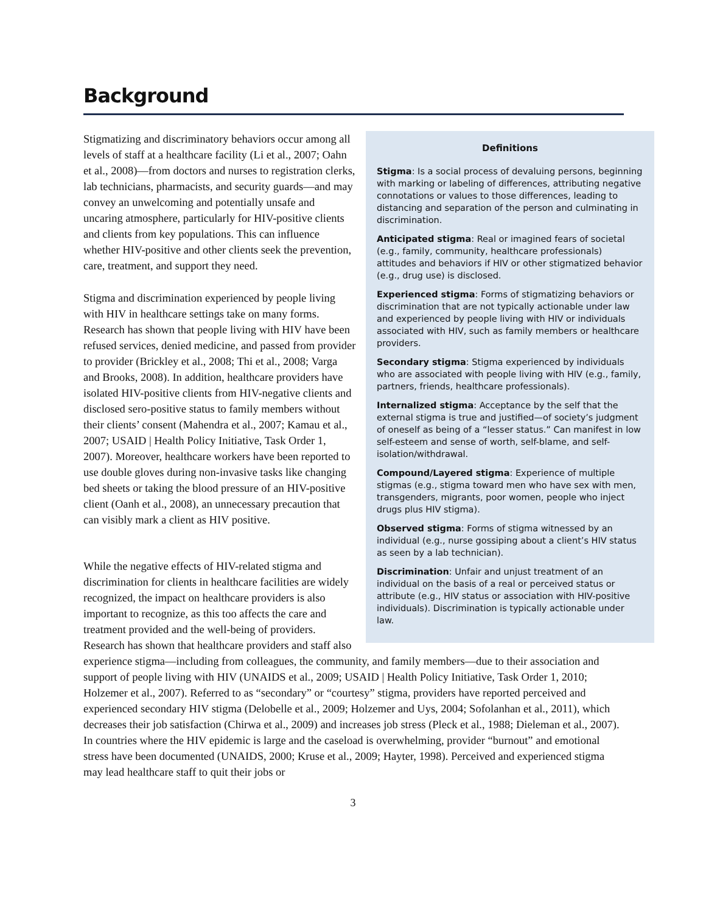Background
Definitions
Stigma: Is a social process of devaluing persons, beginning with marking or labeling of differences, attributing negative connotations or values to those differences, leading to distancing and separation of the person and culminating in discrimination.
Anticipated stigma: Real or imagined fears of societal (e.g., family, community, healthcare professionals) attitudes and behaviors if HIV or other stigmatized behavior (e.g., drug use) is disclosed.
Experienced stigma: Forms of stigmatizing behaviors or discrimination that are not typically actionable under law and experienced by people living with HIV or individuals associated with HIV, such as family members or healthcare providers.
Secondary stigma: Stigma experienced by individuals who are associated with people living with HIV (e.g., family, partners, friends, healthcare professionals).
Internalized stigma: Acceptance by the self that the external stigma is true and justified—of society’s judgment of oneself as being of a “lesser status.” Can manifest in low self-esteem and sense of worth, self-blame, and self-isolation/withdrawal.
Compound/Layered stigma: Experience of multiple stigmas (e.g., stigma toward men who have sex with men, transgenders, migrants, poor women, people who inject drugs plus HIV stigma).
Observed stigma: Forms of stigma witnessed by an individual (e.g., nurse gossiping about a client’s HIV status as seen by a lab technician).
Discrimination: Unfair and unjust treatment of an individual on the basis of a real or perceived status or attribute (e.g., HIV status or association with HIV-positive individuals). Discrimination is typically actionable under law.
Stigmatizing and discriminatory behaviors occur among all levels of staff at a healthcare facility (Li et al., 2007; Oahn et al., 2008)—from doctors and nurses to registration clerks, lab technicians, pharmacists, and security guards—and may convey an unwelcoming and potentially unsafe and uncaring atmosphere, particularly for HIV-positive clients and clients from key populations. This can influence whether HIV-positive and other clients seek the prevention, care, treatment, and support they need.
Stigma and discrimination experienced by people living with HIV in healthcare settings take on many forms. Research has shown that people living with HIV have been refused services, denied medicine, and passed from provider to provider (Brickley et al., 2008; Thi et al., 2008; Varga and Brooks, 2008). In addition, healthcare providers have isolated HIV-positive clients from HIV-negative clients and disclosed sero-positive status to family members without their clients’ consent (Mahendra et al., 2007; Kamau et al., 2007; USAID | Health Policy Initiative, Task Order 1, 2007). Moreover, healthcare workers have been reported to use double gloves during non-invasive tasks like changing bed sheets or taking the blood pressure of an HIV-positive client (Oanh et al., 2008), an unnecessary precaution that can visibly mark a client as HIV positive.
While the negative effects of HIV-related stigma and discrimination for clients in healthcare facilities are widely recognized, the impact on healthcare providers is also important to recognize, as this too affects the care and treatment provided and the well-being of providers. Research has shown that healthcare providers and staff also experience stigma—including from colleagues, the community, and family members—due to their association and support of people living with HIV (UNAIDS et al., 2009; USAID | Health Policy Initiative, Task Order 1, 2010; Holzemer et al., 2007). Referred to as “secondary” or “courtesy” stigma, providers have reported perceived and experienced secondary HIV stigma (Delobelle et al., 2009; Holzemer and Uys, 2004; Sofolanhan et al., 2011), which decreases their job satisfaction (Chirwa et al., 2009) and increases job stress (Pleck et al., 1988; Dieleman et al., 2007). In countries where the HIV epidemic is large and the caseload is overwhelming, provider “burnout” and emotional stress have been documented (UNAIDS, 2000; Kruse et al., 2009; Hayter, 1998). Perceived and experienced stigma may lead healthcare staff to quit their jobs or
3